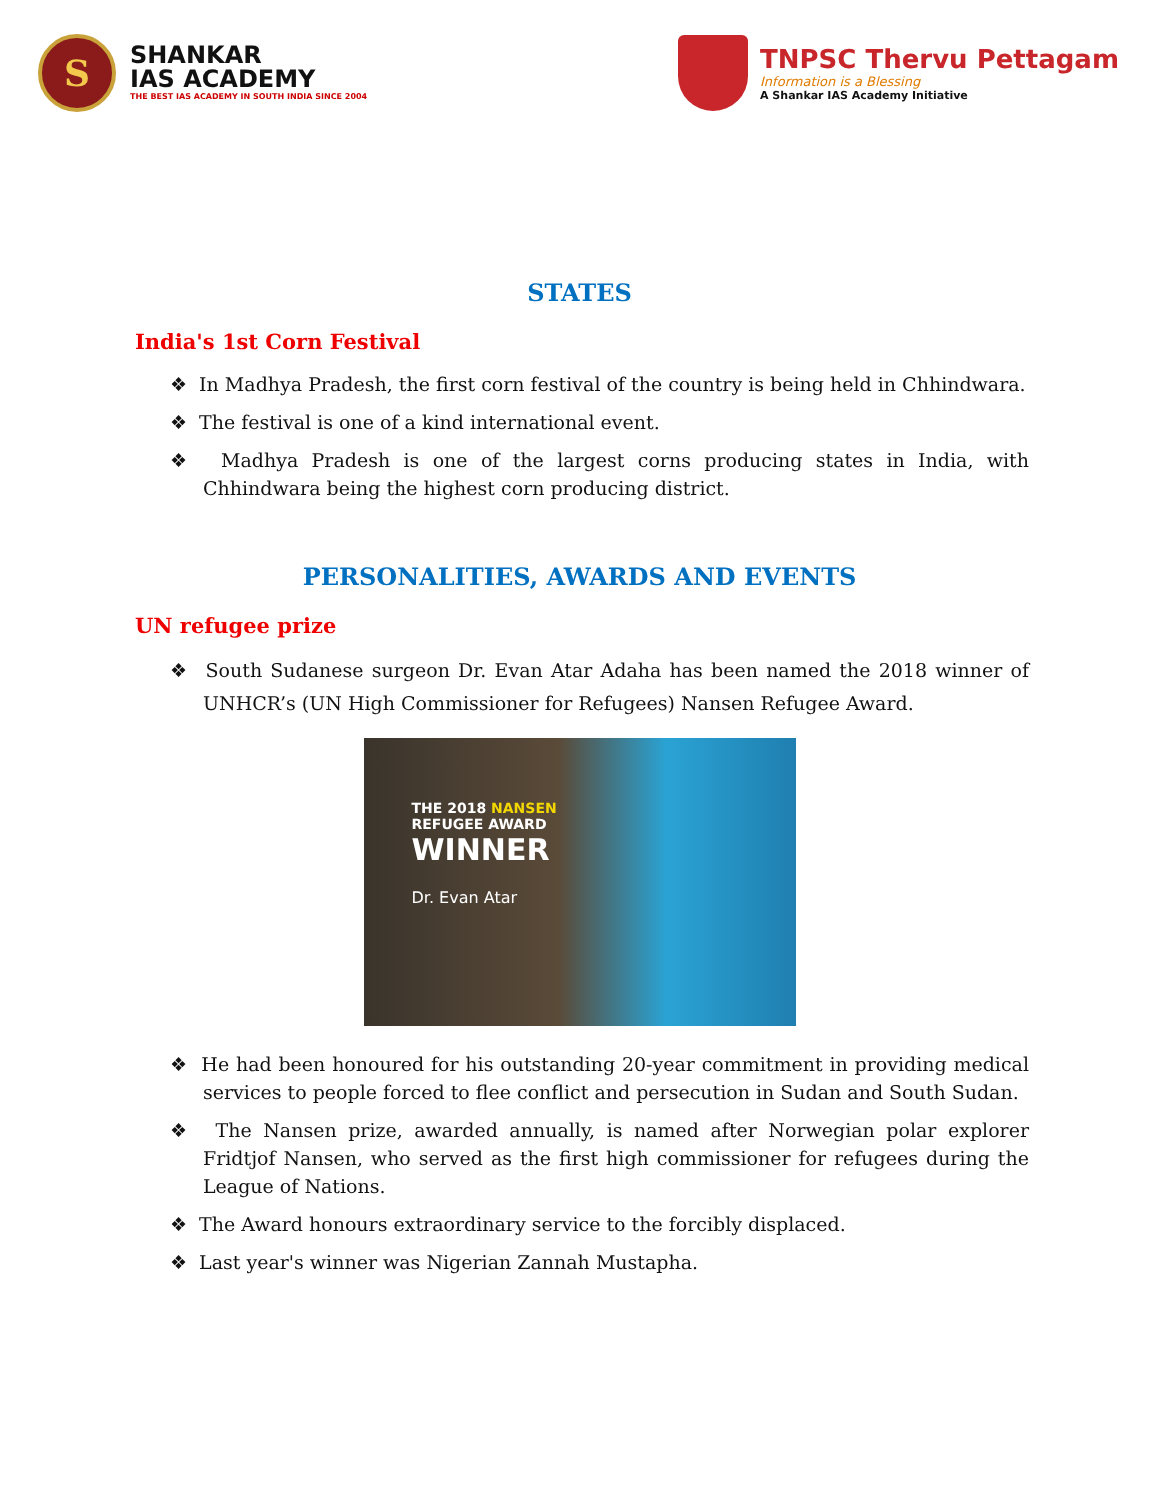S
SHANKAR
IAS ACADEMY
THE BEST IAS ACADEMY IN SOUTH INDIA SINCE 2004
TNPSC Thervu Pettagam
Information is a Blessing
A Shankar IAS Academy Initiative
STATES
India's 1st Corn Festival
❖ In Madhya Pradesh, the first corn festival of the country is being held in Chhindwara.
❖ The festival is one of a kind international event.
❖ Madhya Pradesh is one of the largest corns producing states in India, with Chhindwara being the highest corn producing district.
PERSONALITIES, AWARDS AND EVENTS
UN refugee prize
❖ South Sudanese surgeon Dr. Evan Atar Adaha has been named the 2018 winner of UNHCR’s (UN High Commissioner for Refugees) Nansen Refugee Award.
THE 2018 NANSEN
REFUGEE AWARD
WINNER
Dr. Evan Atar
❖ He had been honoured for his outstanding 20-year commitment in providing medical services to people forced to flee conflict and persecution in Sudan and South Sudan.
❖ The Nansen prize, awarded annually, is named after Norwegian polar explorer Fridtjof Nansen, who served as the first high commissioner for refugees during the League of Nations.
❖ The Award honours extraordinary service to the forcibly displaced.
❖ Last year's winner was Nigerian Zannah Mustapha.